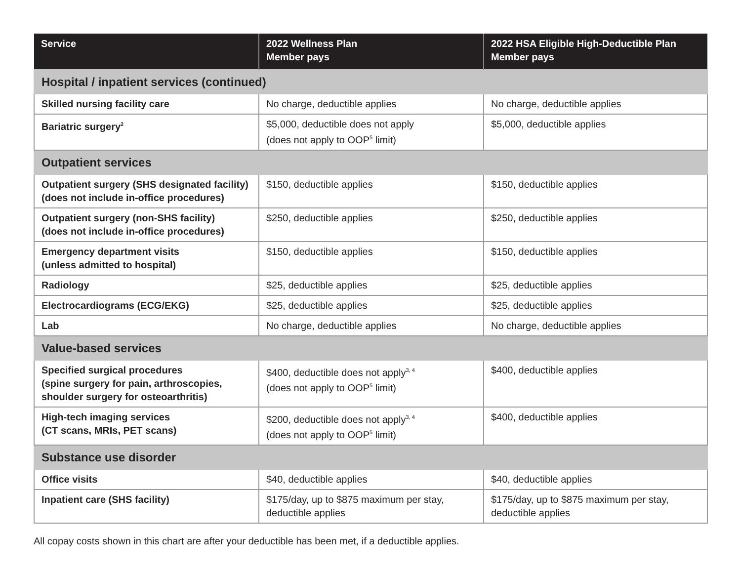| Service | 2022 Wellness Plan Member pays | 2022 HSA Eligible High-Deductible Plan Member pays |
| --- | --- | --- |
| Hospital / inpatient services (continued) | | |
| Skilled nursing facility care | No charge, deductible applies | No charge, deductible applies |
| Bariatric surgery<sup>2</sup> | $5,000, deductible does not apply (does not apply to OOP<sup>5</sup> limit) | $5,000, deductible applies |
| Outpatient services | | |
| Outpatient surgery (SHS designated facility) (does not include in-office procedures) | $150, deductible applies | $150, deductible applies |
| Outpatient surgery (non-SHS facility) (does not include in-office procedures) | $250, deductible applies | $250, deductible applies |
| Emergency department visits (unless admitted to hospital) | $150, deductible applies | $150, deductible applies |
| Radiology | $25, deductible applies | $25, deductible applies |
| Electrocardiograms (ECG/EKG) | $25, deductible applies | $25, deductible applies |
| Lab | No charge, deductible applies | No charge, deductible applies |
| Value-based services | | |
| Specified surgical procedures (spine surgery for pain, arthroscopies, shoulder surgery for osteoarthritis) | $400, deductible does not apply<sup>3, 4</sup> (does not apply to OOP<sup>5</sup> limit) | $400, deductible applies |
| High-tech imaging services (CT scans, MRIs, PET scans) | $200, deductible does not apply<sup>3, 4</sup> (does not apply to OOP<sup>5</sup> limit) | $400, deductible applies |
| Substance use disorder | | |
| Office visits | $40, deductible applies | $40, deductible applies |
| Inpatient care (SHS facility) | $175/day, up to $875 maximum per stay, deductible applies | $175/day, up to $875 maximum per stay, deductible applies |
All copay costs shown in this chart are after your deductible has been met, if a deductible applies.